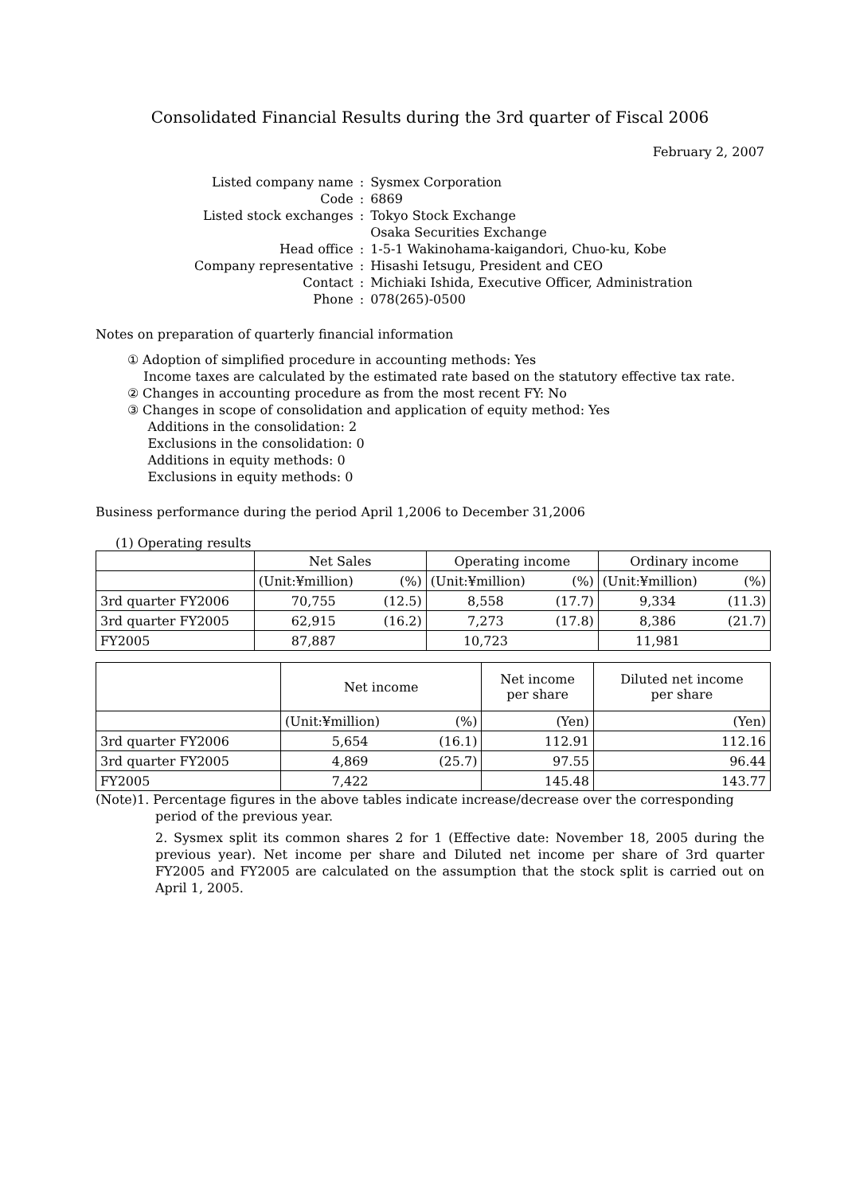Consolidated Financial Results during the 3rd quarter of Fiscal 2006
February 2, 2007
| Listed company name | : | Sysmex Corporation |
| Code | : | 6869 |
| Listed stock exchanges | : | Tokyo Stock Exchange |
| | | Osaka Securities Exchange |
| Head office | : | 1-5-1 Wakinohama-kaigandori, Chuo-ku, Kobe |
| Company representative | : | Hisashi Ietsugu, President and CEO |
| Contact | : | Michiaki Ishida, Executive Officer, Administration |
| Phone | : | 078(265)-0500 |
Notes on preparation of quarterly financial information
① Adoption of simplified procedure in accounting methods: Yes
Income taxes are calculated by the estimated rate based on the statutory effective tax rate.
② Changes in accounting procedure as from the most recent FY: No
③ Changes in scope of consolidation and application of equity method: Yes
Additions in the consolidation: 2
Exclusions in the consolidation: 0
Additions in equity methods: 0
Exclusions in equity methods: 0
Business performance during the period April 1,2006 to December 31,2006
(1) Operating results
| | Net Sales | | Operating income | | Ordinary income | |
| --- | --- | --- | --- | --- | --- | --- |
| | (Unit:¥million) | (%) | (Unit:¥million) | (%) | (Unit:¥million) | (%) |
| 3rd quarter FY2006 | 70,755 | (12.5) | 8,558 | (17.7) | 9,334 | (11.3) |
| 3rd quarter FY2005 | 62,915 | (16.2) | 7,273 | (17.8) | 8,386 | (21.7) |
| FY2005 | 87,887 | | 10,723 | | 11,981 | |
| | Net income | | Net income per share | Diluted net income per share |
| --- | --- | --- | --- | --- |
| | (Unit:¥million) | (%) | (Yen) | (Yen) |
| 3rd quarter FY2006 | 5,654 | (16.1) | 112.91 | 112.16 |
| 3rd quarter FY2005 | 4,869 | (25.7) | 97.55 | 96.44 |
| FY2005 | 7,422 | | 145.48 | 143.77 |
(Note)1. Percentage figures in the above tables indicate increase/decrease over the corresponding
period of the previous year.
2. Sysmex split its common shares 2 for 1 (Effective date: November 18, 2005 during the previous year). Net income per share and Diluted net income per share of 3rd quarter FY2005 and FY2005 are calculated on the assumption that the stock split is carried out on April 1, 2005.